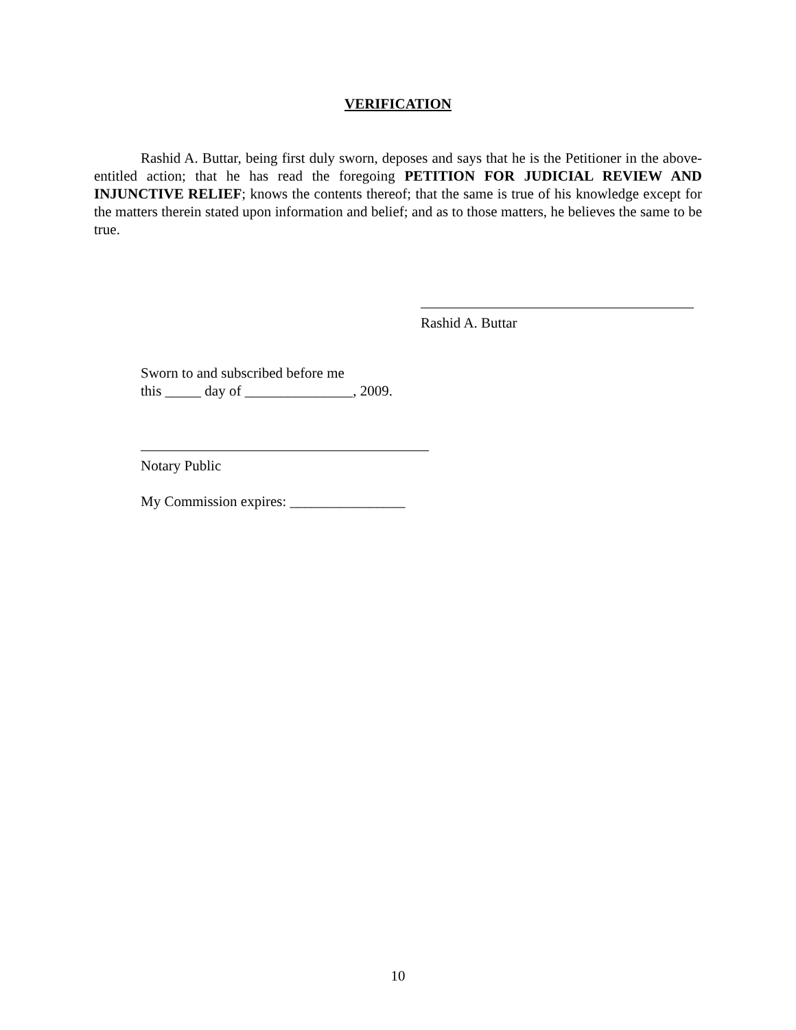VERIFICATION
Rashid A. Buttar, being first duly sworn, deposes and says that he is the Petitioner in the above-entitled action; that he has read the foregoing PETITION FOR JUDICIAL REVIEW AND INJUNCTIVE RELIEF; knows the contents thereof; that the same is true of his knowledge except for the matters therein stated upon information and belief; and as to those matters, he believes the same to be true.
Rashid A. Buttar
Sworn to and subscribed before me
this _____ day of _______________, 2009.
Notary Public
My Commission expires: ________________
10